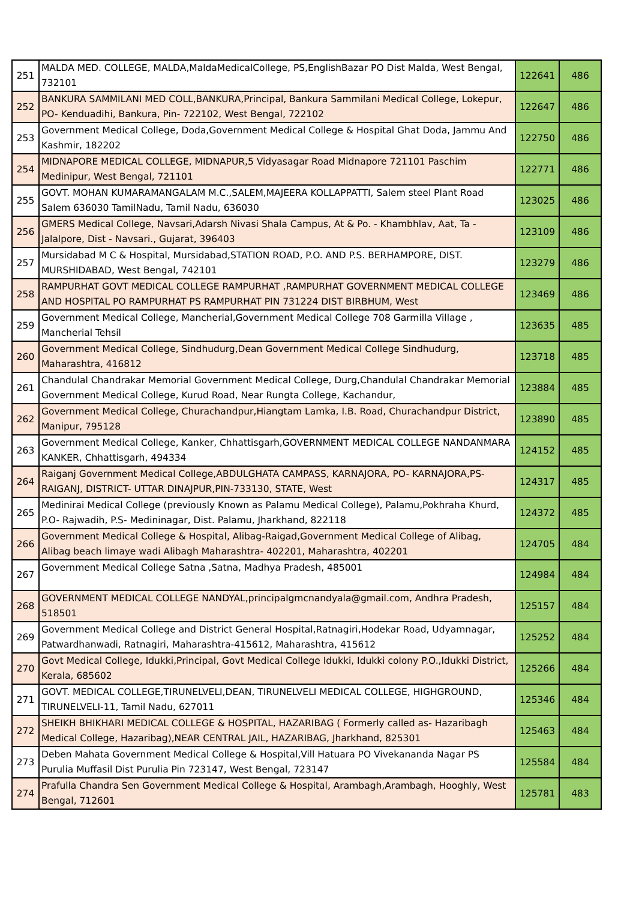| 251 | MALDA MED. COLLEGE, MALDA,MaldaMedicalCollege, PS,EnglishBazar PO Dist Malda, West Bengal, 732101 | 122641 | 486 |
| 252 | BANKURA SAMMILANI MED COLL,BANKURA,Principal, Bankura Sammilani Medical College, Lokepur, PO- Kenduadihi, Bankura, Pin- 722102, West Bengal, 722102 | 122647 | 486 |
| 253 | Government Medical College, Doda,Government Medical College & Hospital Ghat Doda, Jammu And Kashmir, 182202 | 122750 | 486 |
| 254 | MIDNAPORE MEDICAL COLLEGE, MIDNAPUR,5 Vidyasagar Road Midnapore 721101 Paschim Medinipur, West Bengal, 721101 | 122771 | 486 |
| 255 | GOVT. MOHAN KUMARAMANGALAM M.C.,SALEM,MAJEERA KOLLAPPATTI, Salem steel Plant Road Salem 636030 TamilNadu, Tamil Nadu, 636030 | 123025 | 486 |
| 256 | GMERS Medical College, Navsari,Adarsh Nivasi Shala Campus, At & Po. - Khambhlav, Aat, Ta - Jalalpore, Dist - Navsari., Gujarat, 396403 | 123109 | 486 |
| 257 | Mursidabad M C & Hospital, Mursidabad,STATION ROAD, P.O. AND P.S. BERHAMPORE, DIST. MURSHIDABAD, West Bengal, 742101 | 123279 | 486 |
| 258 | RAMPURHAT GOVT MEDICAL COLLEGE RAMPURHAT ,RAMPURHAT GOVERNMENT MEDICAL COLLEGE AND HOSPITAL PO RAMPURHAT PS RAMPURHAT PIN 731224 DIST BIRBHUM, West | 123469 | 486 |
| 259 | Government Medical College, Mancherial,Government Medical College 708 Garmilla Village , Mancherial Tehsil | 123635 | 485 |
| 260 | Government Medical College, Sindhudurg,Dean Government Medical College Sindhudurg, Maharashtra, 416812 | 123718 | 485 |
| 261 | Chandulal Chandrakar Memorial Government Medical College, Durg,Chandulal Chandrakar Memorial Government Medical College, Kurud Road, Near Rungta College, Kachandur, | 123884 | 485 |
| 262 | Government Medical College, Churachandpur,Hiangtam Lamka, I.B. Road, Churachandpur District, Manipur, 795128 | 123890 | 485 |
| 263 | Government Medical College, Kanker, Chhattisgarh,GOVERNMENT MEDICAL COLLEGE NANDANMARA KANKER, Chhattisgarh, 494334 | 124152 | 485 |
| 264 | Raiganj Government Medical College,ABDULGHATA CAMPASS, KARNAJORA, PO- KARNAJORA,PS-RAIGANJ, DISTRICT- UTTAR DINAJPUR,PIN-733130, STATE, West | 124317 | 485 |
| 265 | Medinirai Medical College (previously Known as Palamu Medical College), Palamu,Pokhraha Khurd, P.O- Rajwadih, P.S- Medininagar, Dist. Palamu, Jharkhand, 822118 | 124372 | 485 |
| 266 | Government Medical College & Hospital, Alibag-Raigad,Government Medical College of Alibag, Alibag beach limaye wadi Alibagh Maharashtra- 402201, Maharashtra, 402201 | 124705 | 484 |
| 267 | Government Medical College Satna ,Satna, Madhya Pradesh, 485001 | 124984 | 484 |
| 268 | GOVERNMENT MEDICAL COLLEGE NANDYAL,principalgmcnandyala@gmail.com, Andhra Pradesh, 518501 | 125157 | 484 |
| 269 | Government Medical College and District General Hospital,Ratnagiri,Hodekar Road, Udyamnagar, Patwardhanwadi, Ratnagiri, Maharashtra-415612, Maharashtra, 415612 | 125252 | 484 |
| 270 | Govt Medical College, Idukki,Principal, Govt Medical College Idukki, Idukki colony P.O.,Idukki District, Kerala, 685602 | 125266 | 484 |
| 271 | GOVT. MEDICAL COLLEGE,TIRUNELVELI,DEAN, TIRUNELVELI MEDICAL COLLEGE, HIGHGROUND, TIRUNELVELI-11, Tamil Nadu, 627011 | 125346 | 484 |
| 272 | SHEIKH BHIKHARI MEDICAL COLLEGE & HOSPITAL, HAZARIBAG ( Formerly called as- Hazaribagh Medical College, Hazaribag),NEAR CENTRAL JAIL, HAZARIBAG, Jharkhand, 825301 | 125463 | 484 |
| 273 | Deben Mahata Government Medical College & Hospital,Vill Hatuara PO Vivekananda Nagar PS Purulia Muffasil Dist Purulia Pin 723147, West Bengal, 723147 | 125584 | 484 |
| 274 | Prafulla Chandra Sen Government Medical College & Hospital, Arambagh,Arambagh, Hooghly, West Bengal, 712601 | 125781 | 483 |